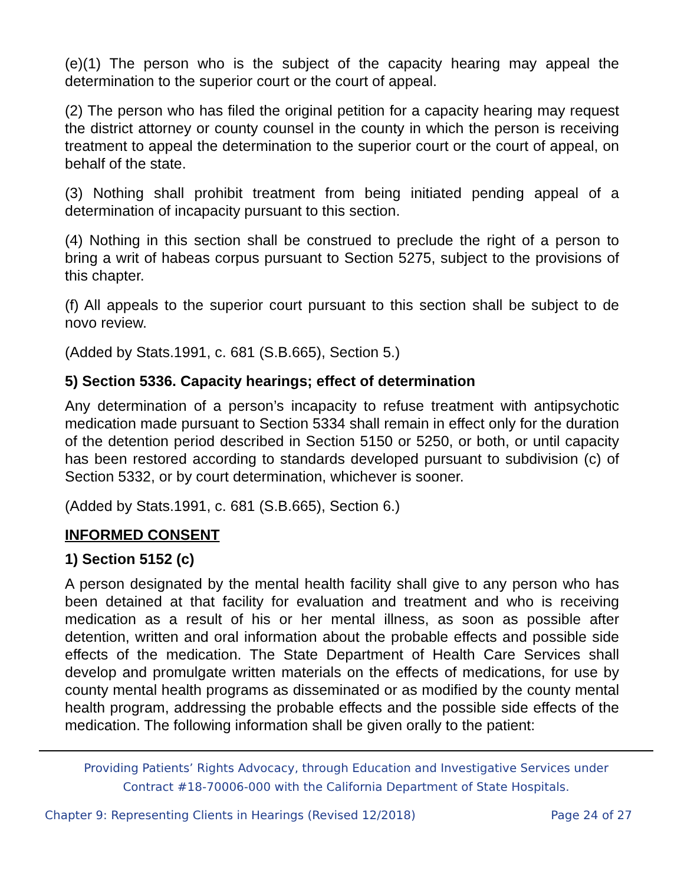(e)(1) The person who is the subject of the capacity hearing may appeal the determination to the superior court or the court of appeal.
(2) The person who has filed the original petition for a capacity hearing may request the district attorney or county counsel in the county in which the person is receiving treatment to appeal the determination to the superior court or the court of appeal, on behalf of the state.
(3) Nothing shall prohibit treatment from being initiated pending appeal of a determination of incapacity pursuant to this section.
(4) Nothing in this section shall be construed to preclude the right of a person to bring a writ of habeas corpus pursuant to Section 5275, subject to the provisions of this chapter.
(f) All appeals to the superior court pursuant to this section shall be subject to de novo review.
(Added by Stats.1991, c. 681 (S.B.665), Section 5.)
5) Section 5336. Capacity hearings; effect of determination
Any determination of a person’s incapacity to refuse treatment with antipsychotic medication made pursuant to Section 5334 shall remain in effect only for the duration of the detention period described in Section 5150 or 5250, or both, or until capacity has been restored according to standards developed pursuant to subdivision (c) of Section 5332, or by court determination, whichever is sooner.
(Added by Stats.1991, c. 681 (S.B.665), Section 6.)
INFORMED CONSENT
1) Section 5152 (c)
A person designated by the mental health facility shall give to any person who has been detained at that facility for evaluation and treatment and who is receiving medication as a result of his or her mental illness, as soon as possible after detention, written and oral information about the probable effects and possible side effects of the medication. The State Department of Health Care Services shall develop and promulgate written materials on the effects of medications, for use by county mental health programs as disseminated or as modified by the county mental health program, addressing the probable effects and the possible side effects of the medication. The following information shall be given orally to the patient:
Providing Patients’ Rights Advocacy, through Education and Investigative Services under
Contract #18-70006-000 with the California Department of State Hospitals.
Chapter 9: Representing Clients in Hearings (Revised 12/2018) Page 24 of 27